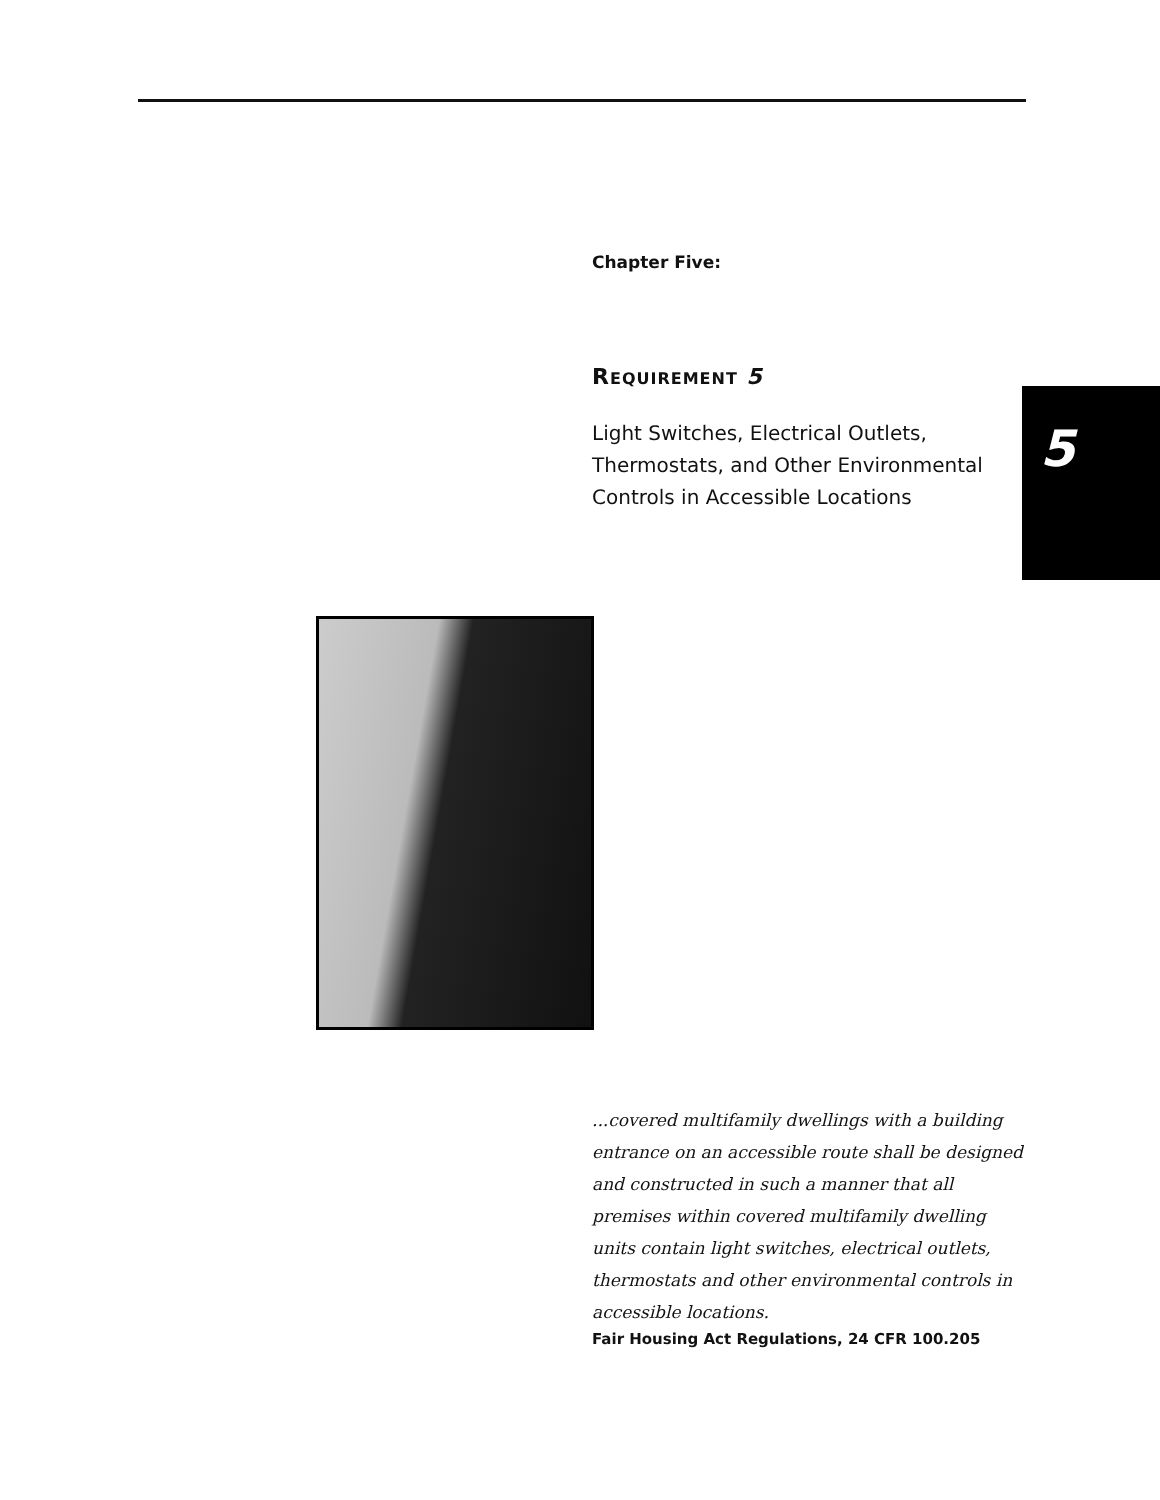5
Chapter Five:
REQUIREMENT 5
Light Switches, Electrical Outlets, Thermostats, and Other Environmental Controls in Accessible Locations
...covered multifamily dwellings with a building entrance on an accessible route shall be designed and constructed in such a manner that all premises within covered multifamily dwelling units contain light switches, electrical outlets, thermostats and other environmental controls in accessible locations.
Fair Housing Act Regulations, 24 CFR 100.205